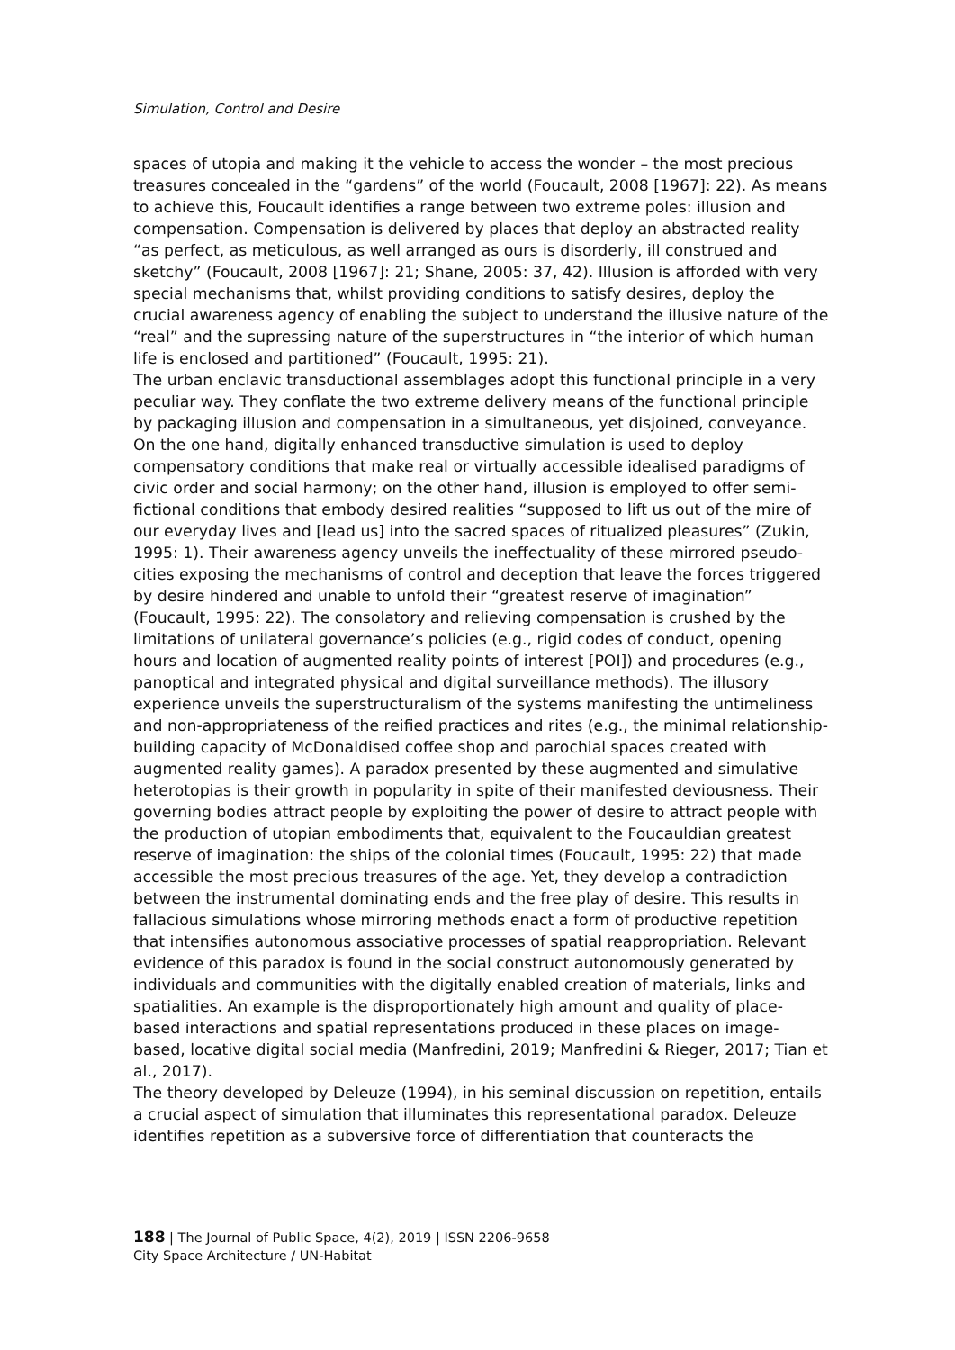Simulation, Control and Desire
spaces of utopia and making it the vehicle to access the wonder – the most precious treasures concealed in the “gardens” of the world (Foucault, 2008 [1967]: 22). As means to achieve this, Foucault identifies a range between two extreme poles: illusion and compensation. Compensation is delivered by places that deploy an abstracted reality “as perfect, as meticulous, as well arranged as ours is disorderly, ill construed and sketchy” (Foucault, 2008 [1967]: 21; Shane, 2005: 37, 42). Illusion is afforded with very special mechanisms that, whilst providing conditions to satisfy desires, deploy the crucial awareness agency of enabling the subject to understand the illusive nature of the “real” and the supressing nature of the superstructures in “the interior of which human life is enclosed and partitioned” (Foucault, 1995: 21).
The urban enclavic transductional assemblages adopt this functional principle in a very peculiar way. They conflate the two extreme delivery means of the functional principle by packaging illusion and compensation in a simultaneous, yet disjoined, conveyance. On the one hand, digitally enhanced transductive simulation is used to deploy compensatory conditions that make real or virtually accessible idealised paradigms of civic order and social harmony; on the other hand, illusion is employed to offer semi-fictional conditions that embody desired realities “supposed to lift us out of the mire of our everyday lives and [lead us] into the sacred spaces of ritualized pleasures” (Zukin, 1995: 1). Their awareness agency unveils the ineffectuality of these mirrored pseudo-cities exposing the mechanisms of control and deception that leave the forces triggered by desire hindered and unable to unfold their “greatest reserve of imagination” (Foucault, 1995: 22). The consolatory and relieving compensation is crushed by the limitations of unilateral governance’s policies (e.g., rigid codes of conduct, opening hours and location of augmented reality points of interest [POI]) and procedures (e.g., panoptical and integrated physical and digital surveillance methods). The illusory experience unveils the superstructuralism of the systems manifesting the untimeliness and non-appropriateness of the reified practices and rites (e.g., the minimal relationship-building capacity of McDonaldised coffee shop and parochial spaces created with augmented reality games). A paradox presented by these augmented and simulative heterotopias is their growth in popularity in spite of their manifested deviousness. Their governing bodies attract people by exploiting the power of desire to attract people with the production of utopian embodiments that, equivalent to the Foucauldian greatest reserve of imagination: the ships of the colonial times (Foucault, 1995: 22) that made accessible the most precious treasures of the age. Yet, they develop a contradiction between the instrumental dominating ends and the free play of desire. This results in fallacious simulations whose mirroring methods enact a form of productive repetition that intensifies autonomous associative processes of spatial reappropriation. Relevant evidence of this paradox is found in the social construct autonomously generated by individuals and communities with the digitally enabled creation of materials, links and spatialities. An example is the disproportionately high amount and quality of place-based interactions and spatial representations produced in these places on image-based, locative digital social media (Manfredini, 2019; Manfredini & Rieger, 2017; Tian et al., 2017).
The theory developed by Deleuze (1994), in his seminal discussion on repetition, entails a crucial aspect of simulation that illuminates this representational paradox. Deleuze identifies repetition as a subversive force of differentiation that counteracts the
188 | The Journal of Public Space, 4(2), 2019 | ISSN 2206-9658
City Space Architecture / UN-Habitat